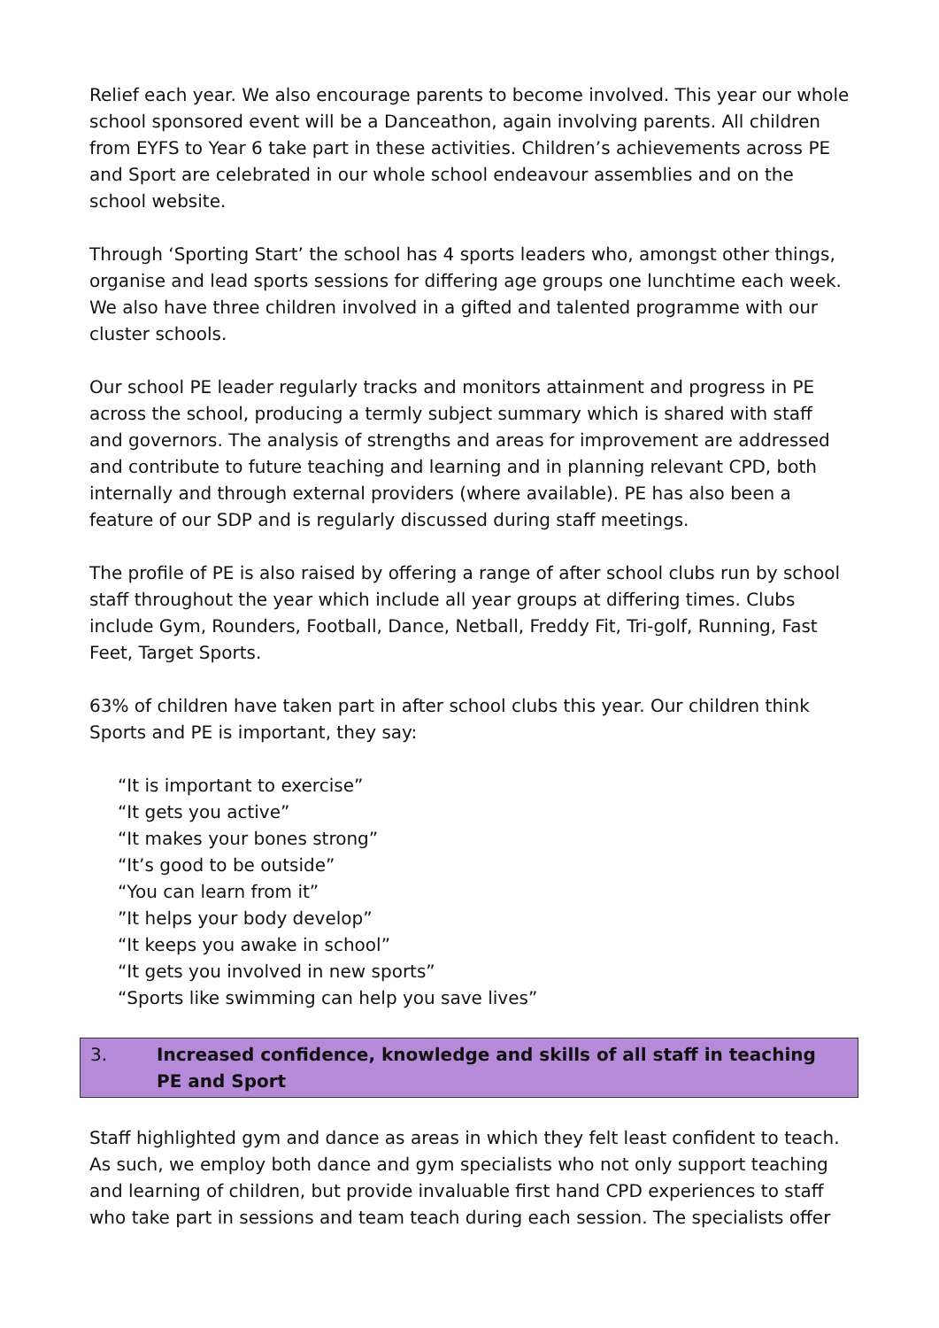Relief each year. We also encourage parents to become involved. This year our whole school sponsored event will be a Danceathon, again involving parents. All children from EYFS to Year 6 take part in these activities. Children’s achievements across PE and Sport are celebrated in our whole school endeavour assemblies and on the school website.
Through ‘Sporting Start’ the school has 4 sports leaders who, amongst other things, organise and lead sports sessions for differing age groups one lunchtime each week. We also have three children involved in a gifted and talented programme with our cluster schools.
Our school PE leader regularly tracks and monitors attainment and progress in PE across the school, producing a termly subject summary which is shared with staff and governors. The analysis of strengths and areas for improvement are addressed and contribute to future teaching and learning and in planning relevant CPD, both internally and through external providers (where available). PE has also been a feature of our SDP and is regularly discussed during staff meetings.
The profile of PE is also raised by offering a range of after school clubs run by school staff throughout the year which include all year groups at differing times. Clubs include Gym, Rounders, Football, Dance, Netball, Freddy Fit, Tri-golf, Running, Fast Feet, Target Sports.
63% of children have taken part in after school clubs this year. Our children think Sports and PE is important, they say:
“It is important to exercise”
“It gets you active”
“It makes your bones strong”
“It’s good to be outside”
“You can learn from it”
”It helps your body develop”
“It keeps you awake in school”
“It gets you involved in new sports”
“Sports like swimming can help you save lives”
3. Increased confidence, knowledge and skills of all staff in teaching PE and Sport
Staff highlighted gym and dance as areas in which they felt least confident to teach. As such, we employ both dance and gym specialists who not only support teaching and learning of children, but provide invaluable first hand CPD experiences to staff who take part in sessions and team teach during each session. The specialists offer